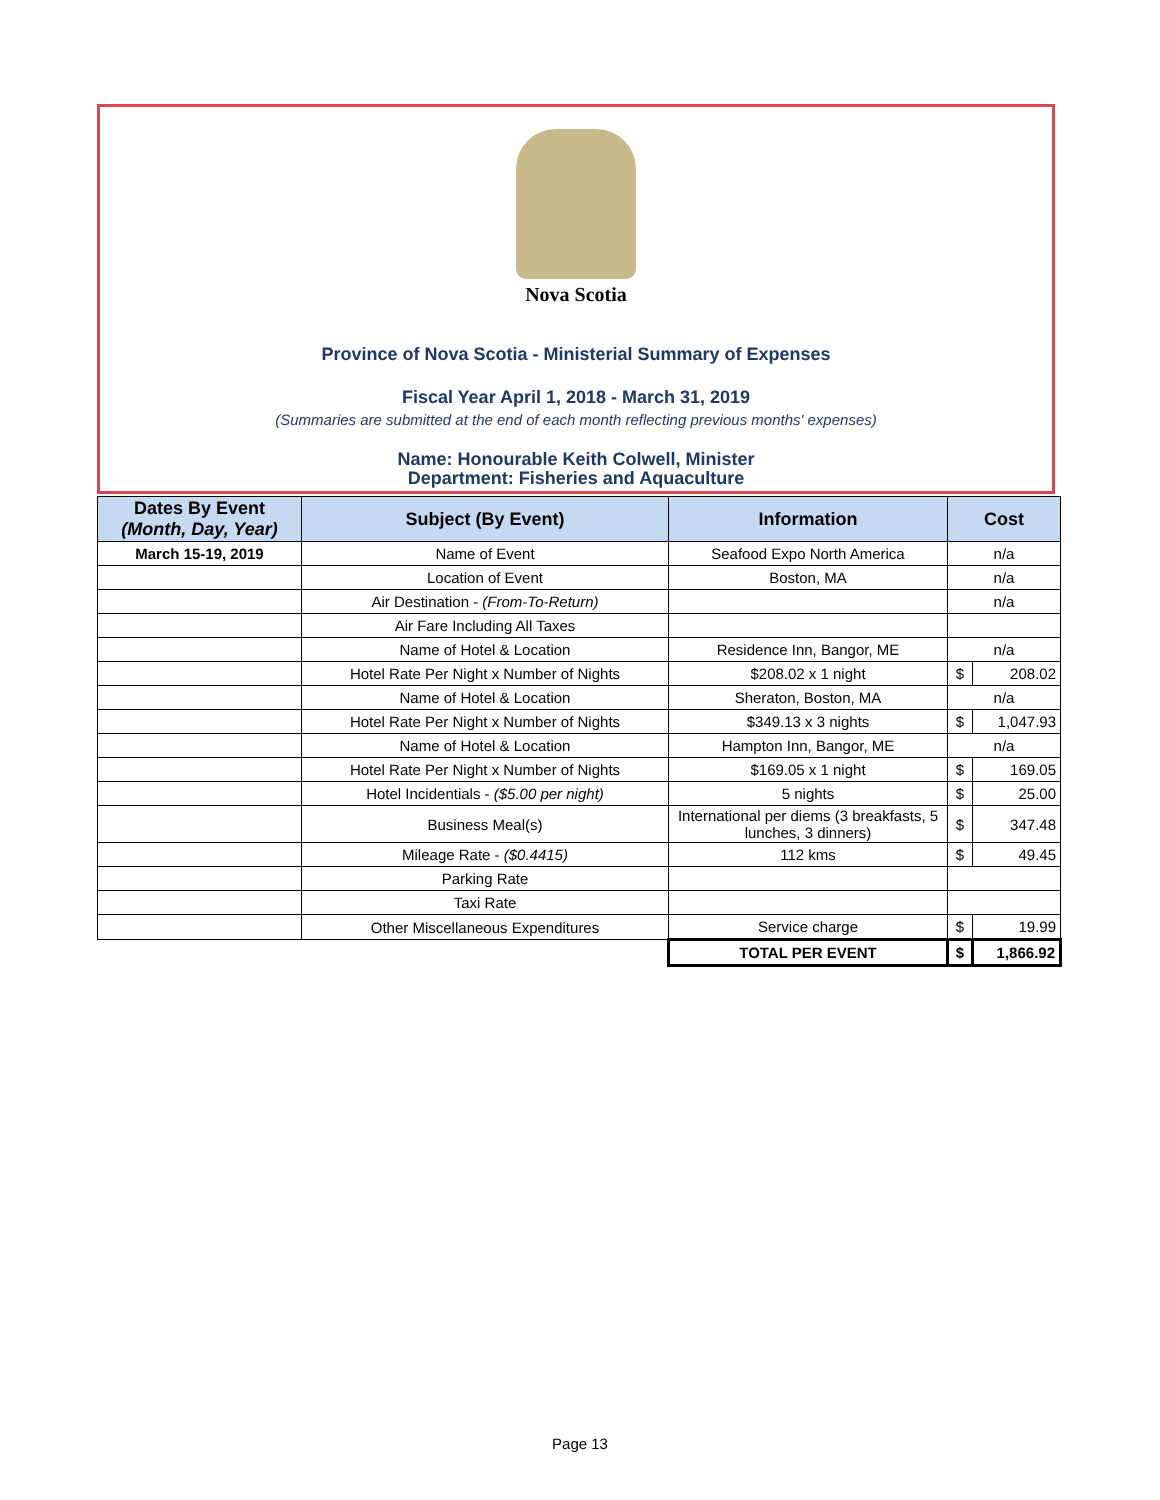Nova Scotia
Province of Nova Scotia - Ministerial Summary of Expenses
Fiscal Year April 1, 2018 - March 31, 2019
(Summaries are submitted at the end of each month reflecting previous months' expenses)
Name: Honourable Keith Colwell, Minister
Department: Fisheries and Aquaculture
| Dates By Event (Month, Day, Year) | Subject (By Event) | Information | Cost | |
| --- | --- | --- | --- | --- |
| March 15-19, 2019 | Name of Event | Seafood Expo North America | n/a | |
| | Location of Event | Boston, MA | n/a | |
| | Air Destination - (From-To-Return) | | n/a | |
| | Air Fare Including All Taxes | | | |
| | Name of Hotel & Location | Residence Inn, Bangor, ME | n/a | |
| | Hotel Rate Per Night x Number of Nights | $208.02 x 1 night | $ | 208.02 |
| | Name of Hotel & Location | Sheraton, Boston, MA | n/a | |
| | Hotel Rate Per Night x Number of Nights | $349.13 x 3 nights | $ | 1,047.93 |
| | Name of Hotel & Location | Hampton Inn, Bangor, ME | n/a | |
| | Hotel Rate Per Night x Number of Nights | $169.05 x 1 night | $ | 169.05 |
| | Hotel Incidentials - ($5.00 per night) | 5 nights | $ | 25.00 |
| | Business Meal(s) | International per diems (3 breakfasts, 5 lunches, 3 dinners) | $ | 347.48 |
| | Mileage Rate - ($0.4415) | 112 kms | $ | 49.45 |
| | Parking Rate | | | |
| | Taxi Rate | | | |
| | Other Miscellaneous Expenditures | Service charge | $ | 19.99 |
| | | TOTAL PER EVENT | $ | 1,866.92 |
Page 13